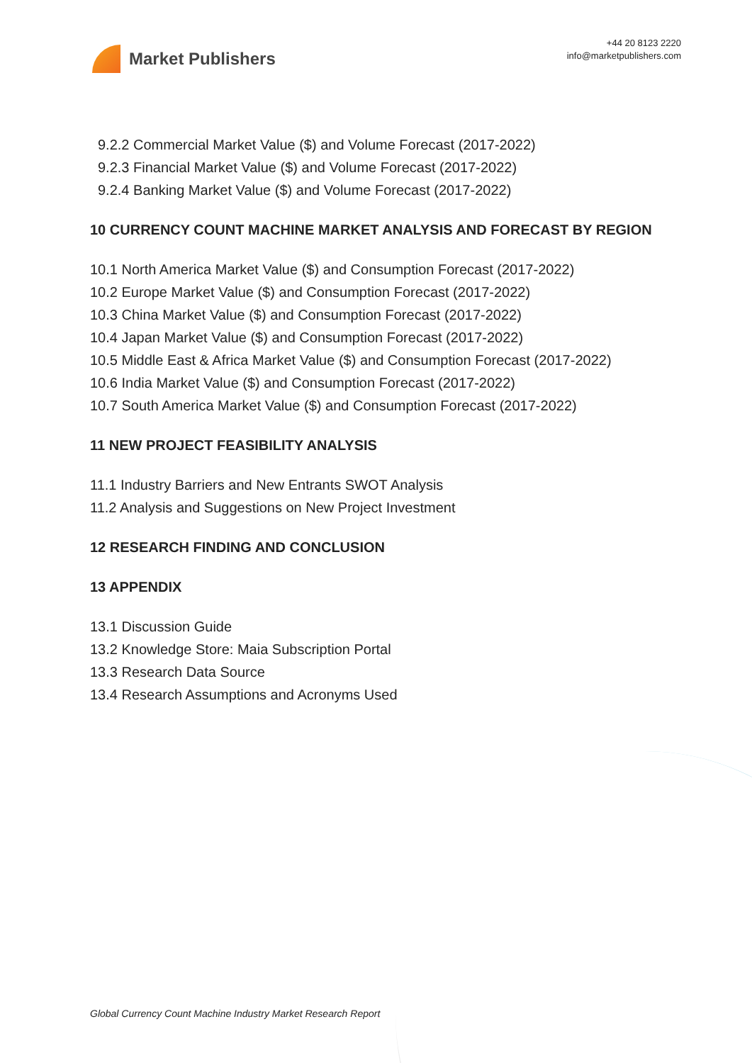Market Publishers
+44 20 8123 2220
info@marketpublishers.com
9.2.2 Commercial Market Value ($) and Volume Forecast (2017-2022)
9.2.3 Financial Market Value ($) and Volume Forecast (2017-2022)
9.2.4 Banking Market Value ($) and Volume Forecast (2017-2022)
10 CURRENCY COUNT MACHINE MARKET ANALYSIS AND FORECAST BY REGION
10.1 North America Market Value ($) and Consumption Forecast (2017-2022)
10.2 Europe Market Value ($) and Consumption Forecast (2017-2022)
10.3 China Market Value ($) and Consumption Forecast (2017-2022)
10.4 Japan Market Value ($) and Consumption Forecast (2017-2022)
10.5 Middle East & Africa Market Value ($) and Consumption Forecast (2017-2022)
10.6 India Market Value ($) and Consumption Forecast (2017-2022)
10.7 South America Market Value ($) and Consumption Forecast (2017-2022)
11 NEW PROJECT FEASIBILITY ANALYSIS
11.1 Industry Barriers and New Entrants SWOT Analysis
11.2 Analysis and Suggestions on New Project Investment
12 RESEARCH FINDING AND CONCLUSION
13 APPENDIX
13.1 Discussion Guide
13.2 Knowledge Store: Maia Subscription Portal
13.3 Research Data Source
13.4 Research Assumptions and Acronyms Used
Global Currency Count Machine Industry Market Research Report